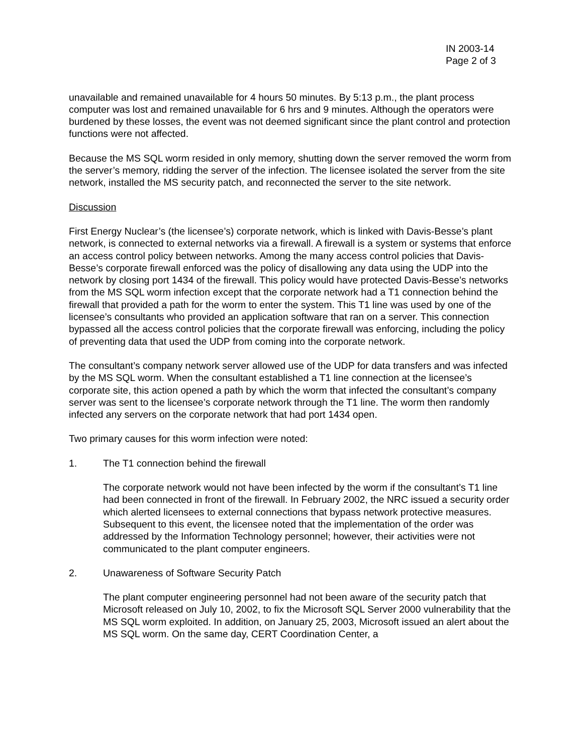IN 2003-14
Page 2 of 3
unavailable and remained unavailable for 4 hours 50 minutes. By 5:13 p.m., the plant process computer was lost and remained unavailable for 6 hrs and 9 minutes. Although the operators were burdened by these losses, the event was not deemed significant since the plant control and protection functions were not affected.
Because the MS SQL worm resided in only memory, shutting down the server removed the worm from the server’s memory, ridding the server of the infection. The licensee isolated the server from the site network, installed the MS security patch, and reconnected the server to the site network.
Discussion
First Energy Nuclear’s (the licensee’s) corporate network, which is linked with Davis-Besse’s plant network, is connected to external networks via a firewall. A firewall is a system or systems that enforce an access control policy between networks. Among the many access control policies that Davis-Besse’s corporate firewall enforced was the policy of disallowing any data using the UDP into the network by closing port 1434 of the firewall. This policy would have protected Davis-Besse’s networks from the MS SQL worm infection except that the corporate network had a T1 connection behind the firewall that provided a path for the worm to enter the system. This T1 line was used by one of the licensee’s consultants who provided an application software that ran on a server. This connection bypassed all the access control policies that the corporate firewall was enforcing, including the policy of preventing data that used the UDP from coming into the corporate network.
The consultant’s company network server allowed use of the UDP for data transfers and was infected by the MS SQL worm. When the consultant established a T1 line connection at the licensee’s corporate site, this action opened a path by which the worm that infected the consultant’s company server was sent to the licensee’s corporate network through the T1 line. The worm then randomly infected any servers on the corporate network that had port 1434 open.
Two primary causes for this worm infection were noted:
1. The T1 connection behind the firewall
The corporate network would not have been infected by the worm if the consultant’s T1 line had been connected in front of the firewall. In February 2002, the NRC issued a security order which alerted licensees to external connections that bypass network protective measures. Subsequent to this event, the licensee noted that the implementation of the order was addressed by the Information Technology personnel; however, their activities were not communicated to the plant computer engineers.
2. Unawareness of Software Security Patch
The plant computer engineering personnel had not been aware of the security patch that Microsoft released on July 10, 2002, to fix the Microsoft SQL Server 2000 vulnerability that the MS SQL worm exploited. In addition, on January 25, 2003, Microsoft issued an alert about the MS SQL worm. On the same day, CERT Coordination Center, a